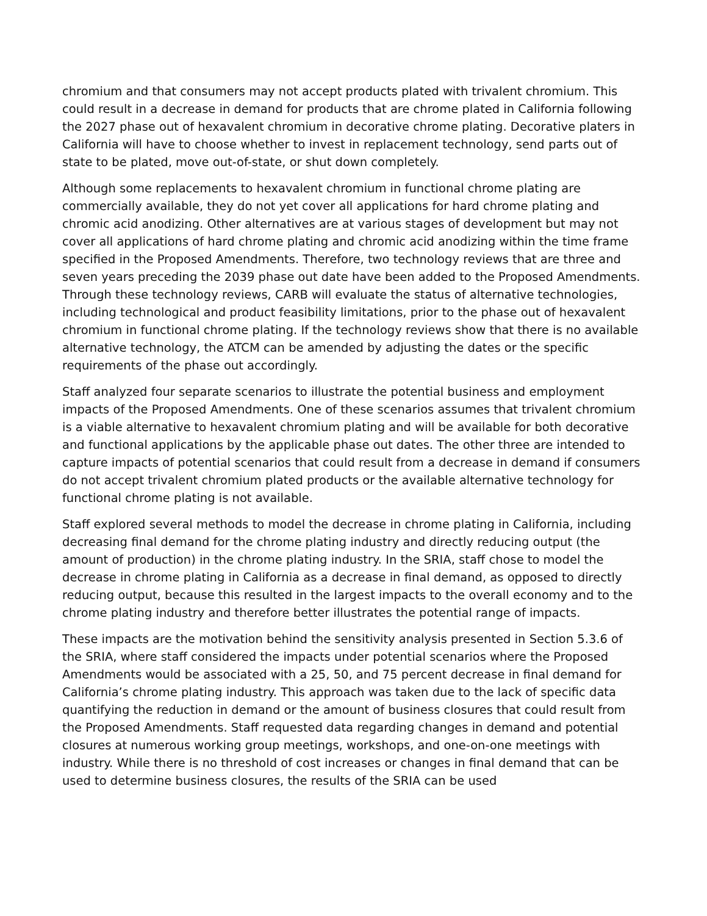chromium and that consumers may not accept products plated with trivalent chromium. This could result in a decrease in demand for products that are chrome plated in California following the 2027 phase out of hexavalent chromium in decorative chrome plating. Decorative platers in California will have to choose whether to invest in replacement technology, send parts out of state to be plated, move out-of-state, or shut down completely.
Although some replacements to hexavalent chromium in functional chrome plating are commercially available, they do not yet cover all applications for hard chrome plating and chromic acid anodizing. Other alternatives are at various stages of development but may not cover all applications of hard chrome plating and chromic acid anodizing within the time frame specified in the Proposed Amendments. Therefore, two technology reviews that are three and seven years preceding the 2039 phase out date have been added to the Proposed Amendments. Through these technology reviews, CARB will evaluate the status of alternative technologies, including technological and product feasibility limitations, prior to the phase out of hexavalent chromium in functional chrome plating. If the technology reviews show that there is no available alternative technology, the ATCM can be amended by adjusting the dates or the specific requirements of the phase out accordingly.
Staff analyzed four separate scenarios to illustrate the potential business and employment impacts of the Proposed Amendments. One of these scenarios assumes that trivalent chromium is a viable alternative to hexavalent chromium plating and will be available for both decorative and functional applications by the applicable phase out dates. The other three are intended to capture impacts of potential scenarios that could result from a decrease in demand if consumers do not accept trivalent chromium plated products or the available alternative technology for functional chrome plating is not available.
Staff explored several methods to model the decrease in chrome plating in California, including decreasing final demand for the chrome plating industry and directly reducing output (the amount of production) in the chrome plating industry. In the SRIA, staff chose to model the decrease in chrome plating in California as a decrease in final demand, as opposed to directly reducing output, because this resulted in the largest impacts to the overall economy and to the chrome plating industry and therefore better illustrates the potential range of impacts.
These impacts are the motivation behind the sensitivity analysis presented in Section 5.3.6 of the SRIA, where staff considered the impacts under potential scenarios where the Proposed Amendments would be associated with a 25, 50, and 75 percent decrease in final demand for California’s chrome plating industry. This approach was taken due to the lack of specific data quantifying the reduction in demand or the amount of business closures that could result from the Proposed Amendments. Staff requested data regarding changes in demand and potential closures at numerous working group meetings, workshops, and one-on-one meetings with industry. While there is no threshold of cost increases or changes in final demand that can be used to determine business closures, the results of the SRIA can be used